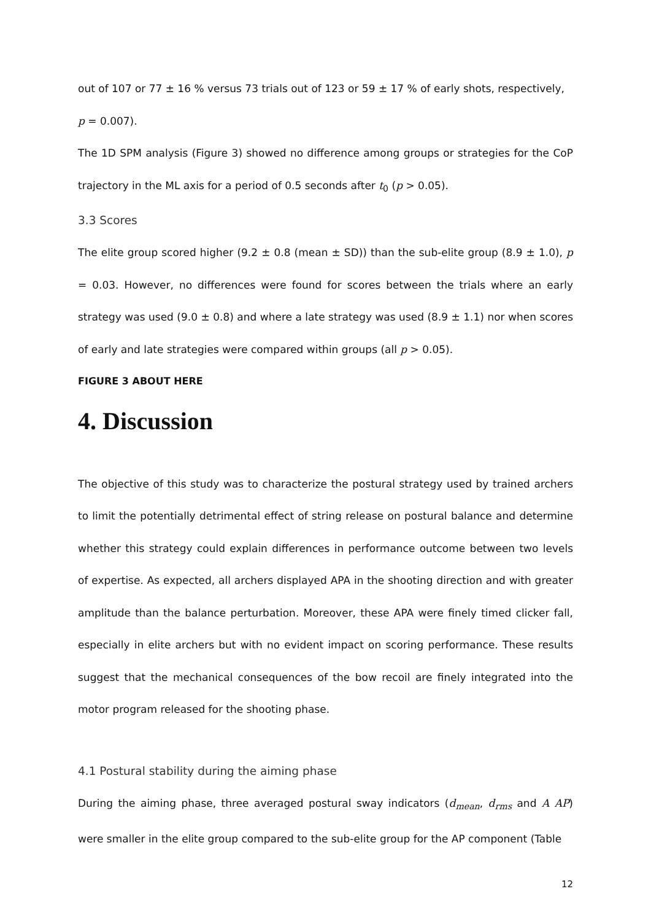out of 107 or 77 ± 16 % versus 73 trials out of 123 or 59 ± 17 % of early shots, respectively,
p = 0.007).
The 1D SPM analysis (Figure 3) showed no difference among groups or strategies for the CoP trajectory in the ML axis for a period of 0.5 seconds after t<sub>0</sub> (p > 0.05).
3.3 Scores
The elite group scored higher (9.2 ± 0.8 (mean ± SD)) than the sub-elite group (8.9 ± 1.0), p = 0.03. However, no differences were found for scores between the trials where an early strategy was used (9.0 ± 0.8) and where a late strategy was used (8.9 ± 1.1) nor when scores of early and late strategies were compared within groups (all p > 0.05).
FIGURE 3 ABOUT HERE
4. Discussion
The objective of this study was to characterize the postural strategy used by trained archers to limit the potentially detrimental effect of string release on postural balance and determine whether this strategy could explain differences in performance outcome between two levels of expertise. As expected, all archers displayed APA in the shooting direction and with greater amplitude than the balance perturbation. Moreover, these APA were finely timed clicker fall, especially in elite archers but with no evident impact on scoring performance. These results suggest that the mechanical consequences of the bow recoil are finely integrated into the motor program released for the shooting phase.
4.1 Postural stability during the aiming phase
During the aiming phase, three averaged postural sway indicators (d<sub>mean</sub>, d<sub>rms</sub> and A AP) were smaller in the elite group compared to the sub-elite group for the AP component (Table
12